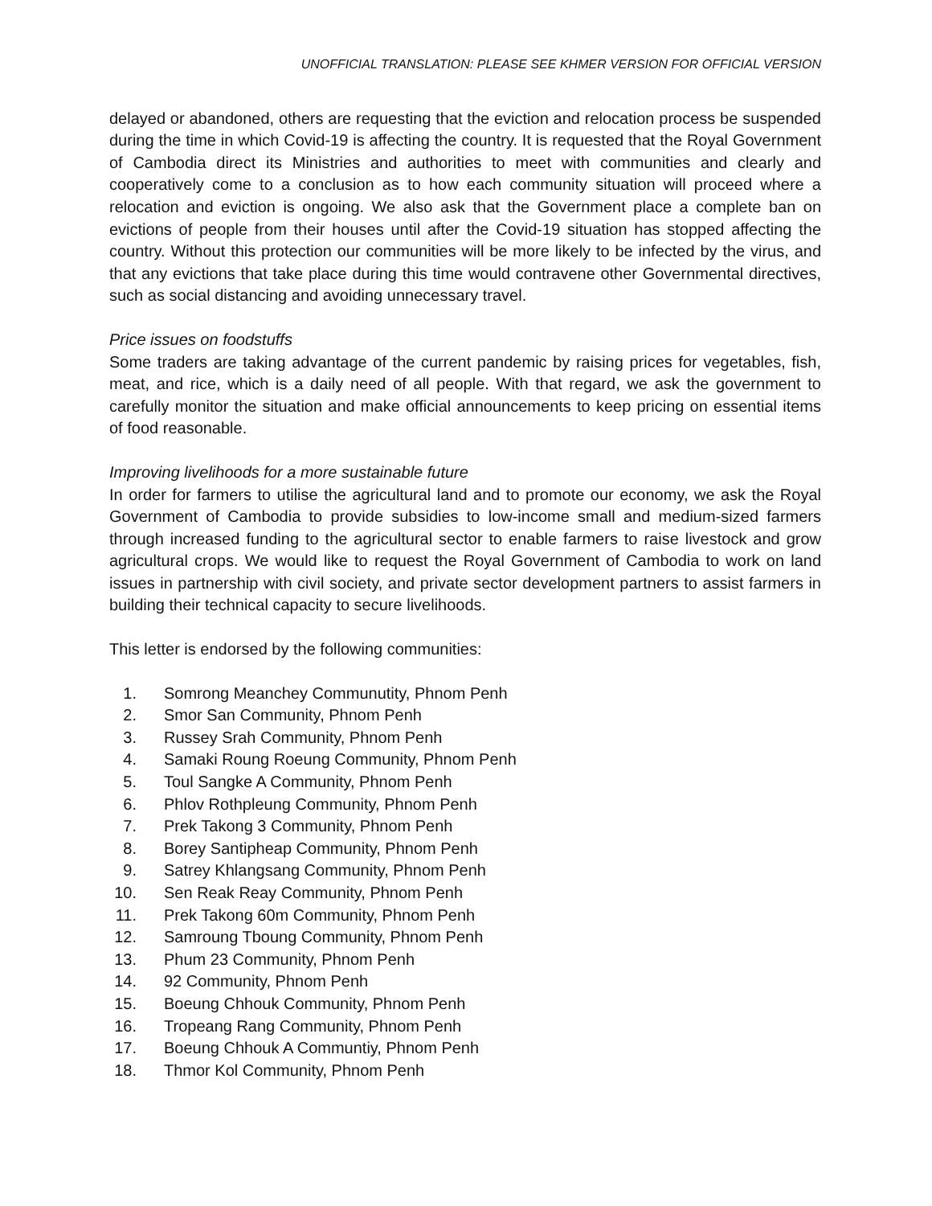UNOFFICIAL TRANSLATION: PLEASE SEE KHMER VERSION FOR OFFICIAL VERSION
delayed or abandoned, others are requesting that the eviction and relocation process be suspended during the time in which Covid-19 is affecting the country. It is requested that the Royal Government of Cambodia direct its Ministries and authorities to meet with communities and clearly and cooperatively come to a conclusion as to how each community situation will proceed where a relocation and eviction is ongoing. We also ask that the Government place a complete ban on evictions of people from their houses until after the Covid-19 situation has stopped affecting the country. Without this protection our communities will be more likely to be infected by the virus, and that any evictions that take place during this time would contravene other Governmental directives, such as social distancing and avoiding unnecessary travel.
Price issues on foodstuffs
Some traders are taking advantage of the current pandemic by raising prices for vegetables, fish, meat, and rice, which is a daily need of all people. With that regard, we ask the government to carefully monitor the situation and make official announcements to keep pricing on essential items of food reasonable.
Improving livelihoods for a more sustainable future
In order for farmers to utilise the agricultural land and to promote our economy, we ask the Royal Government of Cambodia to provide subsidies to low-income small and medium-sized farmers through increased funding to the agricultural sector to enable farmers to raise livestock and grow agricultural crops. We would like to request the Royal Government of Cambodia to work on land issues in partnership with civil society, and private sector development partners to assist farmers in building their technical capacity to secure livelihoods.
This letter is endorsed by the following communities:
1. Somrong Meanchey Communutity, Phnom Penh
2. Smor San Community, Phnom Penh
3. Russey Srah Community, Phnom Penh
4. Samaki Roung Roeung Community, Phnom Penh
5. Toul Sangke A Community, Phnom Penh
6. Phlov Rothpleung Community, Phnom Penh
7. Prek Takong 3 Community, Phnom Penh
8. Borey Santipheap Community, Phnom Penh
9. Satrey Khlangsang Community, Phnom Penh
10. Sen Reak Reay Community, Phnom Penh
11. Prek Takong 60m Community, Phnom Penh
12. Samroung Tboung Community, Phnom Penh
13. Phum 23 Community, Phnom Penh
14. 92 Community, Phnom Penh
15. Boeung Chhouk Community, Phnom Penh
16. Tropeang Rang Community, Phnom Penh
17. Boeung Chhouk A Communtiy, Phnom Penh
18. Thmor Kol Community, Phnom Penh